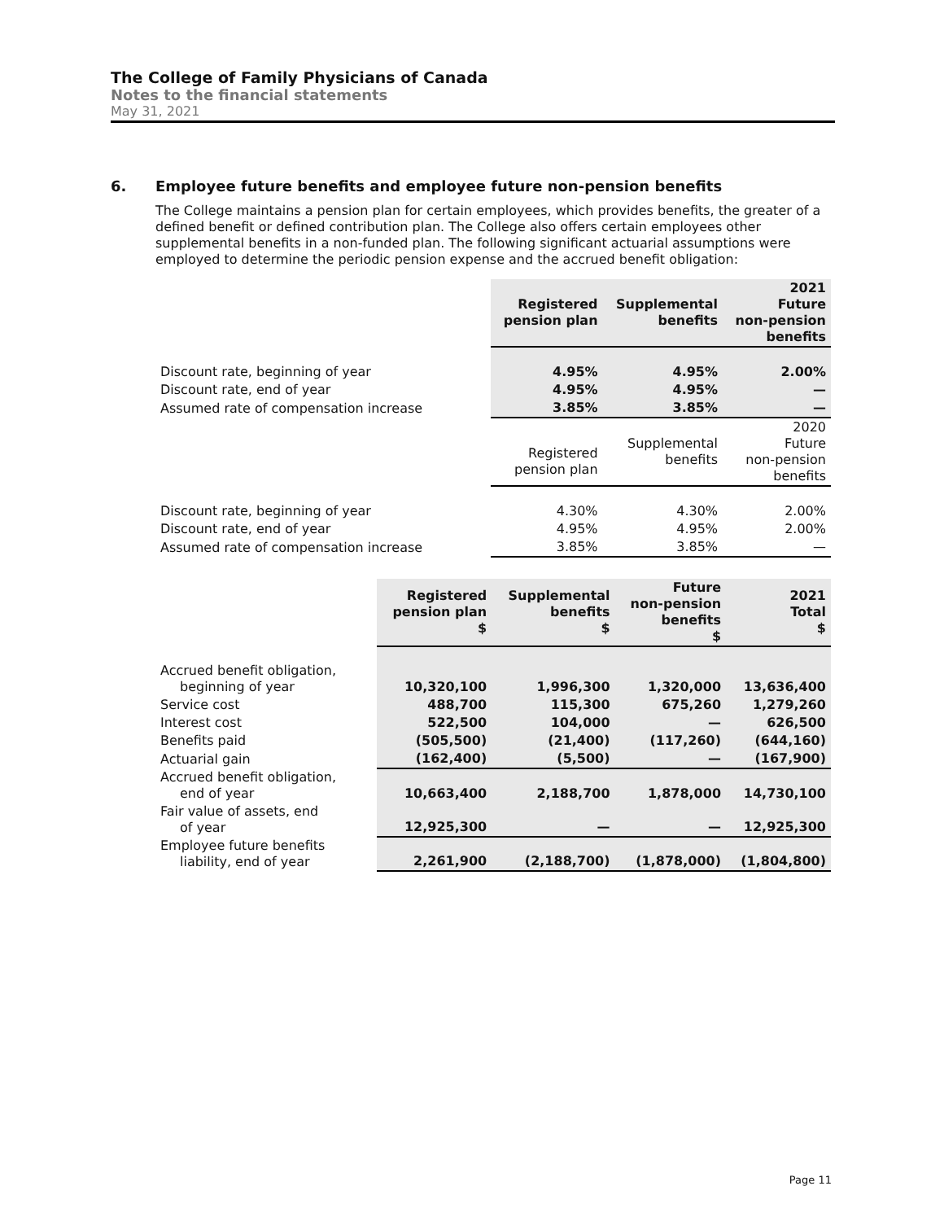The College of Family Physicians of Canada
Notes to the financial statements
May 31, 2021
6. Employee future benefits and employee future non-pension benefits
The College maintains a pension plan for certain employees, which provides benefits, the greater of a defined benefit or defined contribution plan. The College also offers certain employees other supplemental benefits in a non-funded plan. The following significant actuarial assumptions were employed to determine the periodic pension expense and the accrued benefit obligation:
| | Registered pension plan | Supplemental benefits | 2021 Future non-pension benefits |
| Discount rate, beginning of year | 4.95% | 4.95% | 2.00% |
| Discount rate, end of year | 4.95% | 4.95% | — |
| Assumed rate of compensation increase | 3.85% | 3.85% | — |
| | Registered pension plan | Supplemental benefits | 2020 Future non-pension benefits |
| Discount rate, beginning of year | 4.30% | 4.30% | 2.00% |
| Discount rate, end of year | 4.95% | 4.95% | 2.00% |
| Assumed rate of compensation increase | 3.85% | 3.85% | — |
| | Registered pension plan $ | Supplemental benefits $ | Future non-pension benefits $ | 2021 Total $ |
| Accrued benefit obligation, beginning of year | 10,320,100 | 1,996,300 | 1,320,000 | 13,636,400 |
| Service cost | 488,700 | 115,300 | 675,260 | 1,279,260 |
| Interest cost | 522,500 | 104,000 | — | 626,500 |
| Benefits paid | (505,500) | (21,400) | (117,260) | (644,160) |
| Actuarial gain | (162,400) | (5,500) | — | (167,900) |
| Accrued benefit obligation, end of year | 10,663,400 | 2,188,700 | 1,878,000 | 14,730,100 |
| Fair value of assets, end of year | 12,925,300 | — | — | 12,925,300 |
| Employee future benefits liability, end of year | 2,261,900 | (2,188,700) | (1,878,000) | (1,804,800) |
Page 11